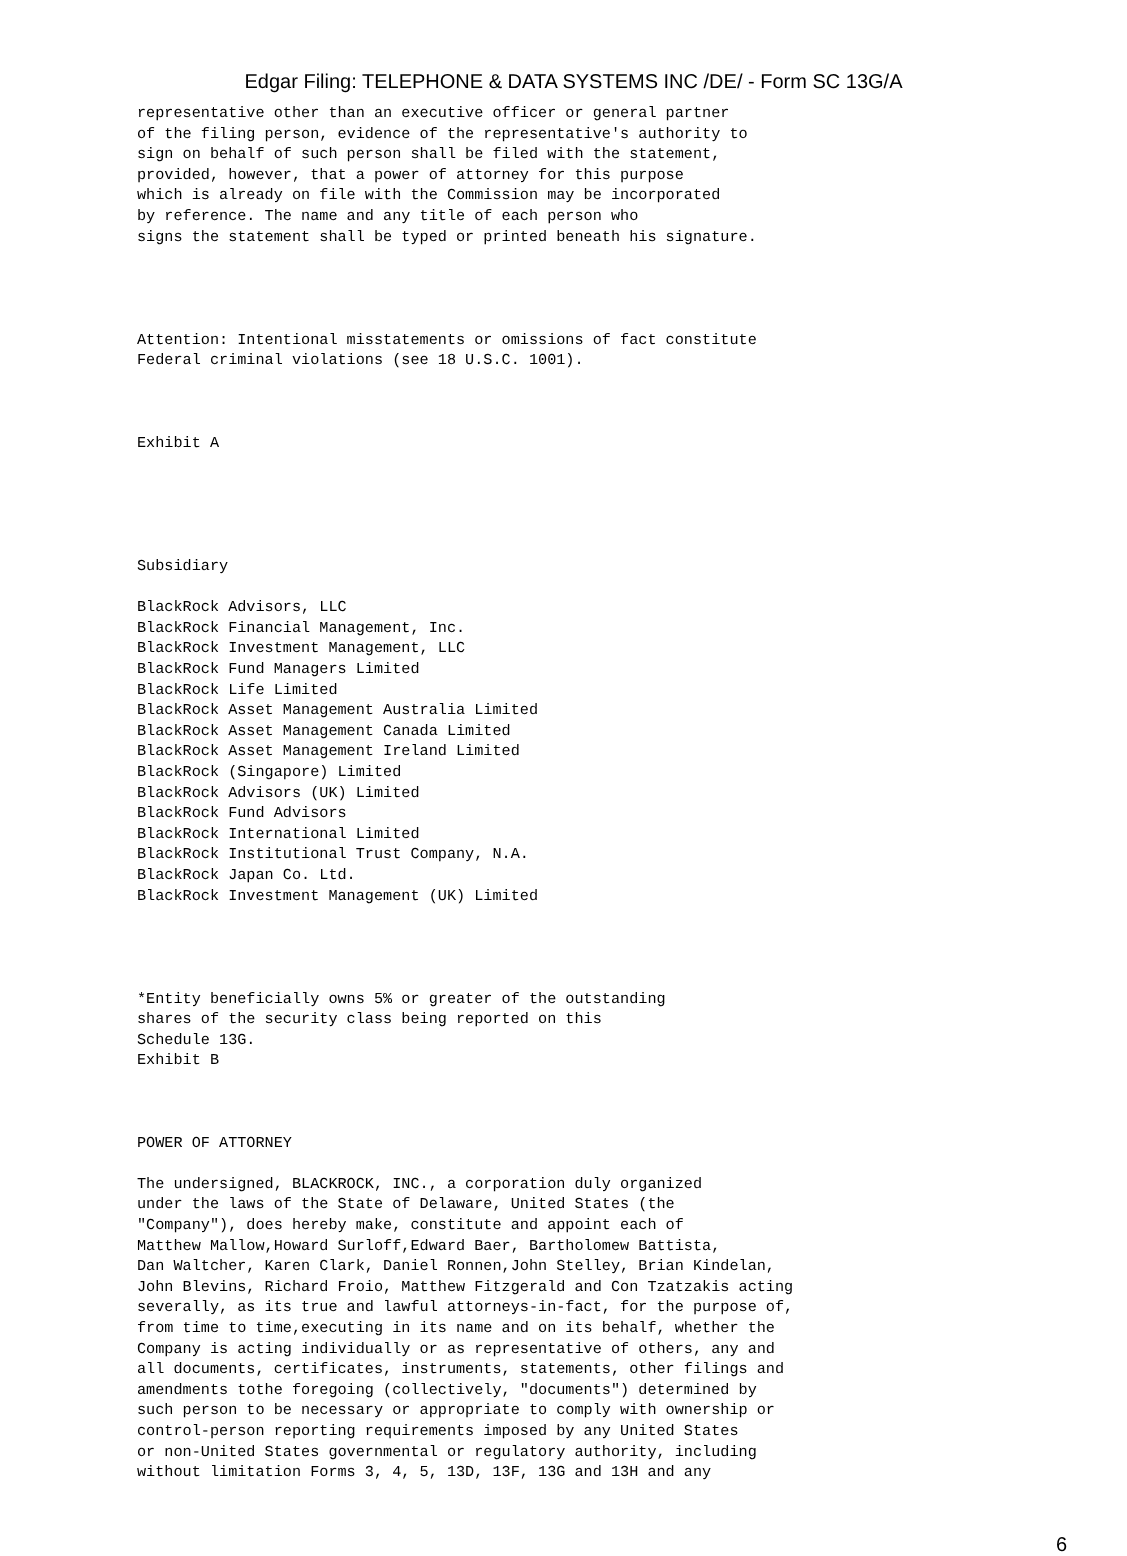Edgar Filing: TELEPHONE & DATA SYSTEMS INC /DE/ - Form SC 13G/A
representative other than an executive officer or general partner
of the filing person, evidence of the representative's authority to
sign on behalf of such person shall be filed with the statement,
provided, however, that a power of attorney for this purpose
which is already on file with the Commission may be incorporated
by reference. The name and any title of each person who
signs the statement shall be typed or printed beneath his signature.




Attention: Intentional misstatements or omissions of fact constitute
Federal criminal violations (see 18 U.S.C. 1001).



Exhibit A





Subsidiary

BlackRock Advisors, LLC
BlackRock Financial Management, Inc.
BlackRock Investment Management, LLC
BlackRock Fund Managers Limited
BlackRock Life Limited
BlackRock Asset Management Australia Limited
BlackRock Asset Management Canada Limited
BlackRock Asset Management Ireland Limited
BlackRock (Singapore) Limited
BlackRock Advisors (UK) Limited
BlackRock Fund Advisors
BlackRock International Limited
BlackRock Institutional Trust Company, N.A.
BlackRock Japan Co. Ltd.
BlackRock Investment Management (UK) Limited




*Entity beneficially owns 5% or greater of the outstanding
shares of the security class being reported on this
Schedule 13G.
Exhibit B



POWER OF ATTORNEY

The undersigned, BLACKROCK, INC., a corporation duly organized
under the laws of the State of Delaware, United States (the
"Company"), does hereby make, constitute and appoint each of
Matthew Mallow,Howard Surloff,Edward Baer, Bartholomew Battista,
Dan Waltcher, Karen Clark, Daniel Ronnen,John Stelley, Brian Kindelan,
John Blevins, Richard Froio, Matthew Fitzgerald and Con Tzatzakis acting
severally, as its true and lawful attorneys-in-fact, for the purpose of,
from time to time,executing in its name and on its behalf, whether the
Company is acting individually or as representative of others, any and
all documents, certificates, instruments, statements, other filings and
amendments tothe foregoing (collectively, "documents") determined by
such person to be necessary or appropriate to comply with ownership or
control-person reporting requirements imposed by any United States
or non-United States governmental or regulatory authority, including
without limitation Forms 3, 4, 5, 13D, 13F, 13G and 13H and any
6